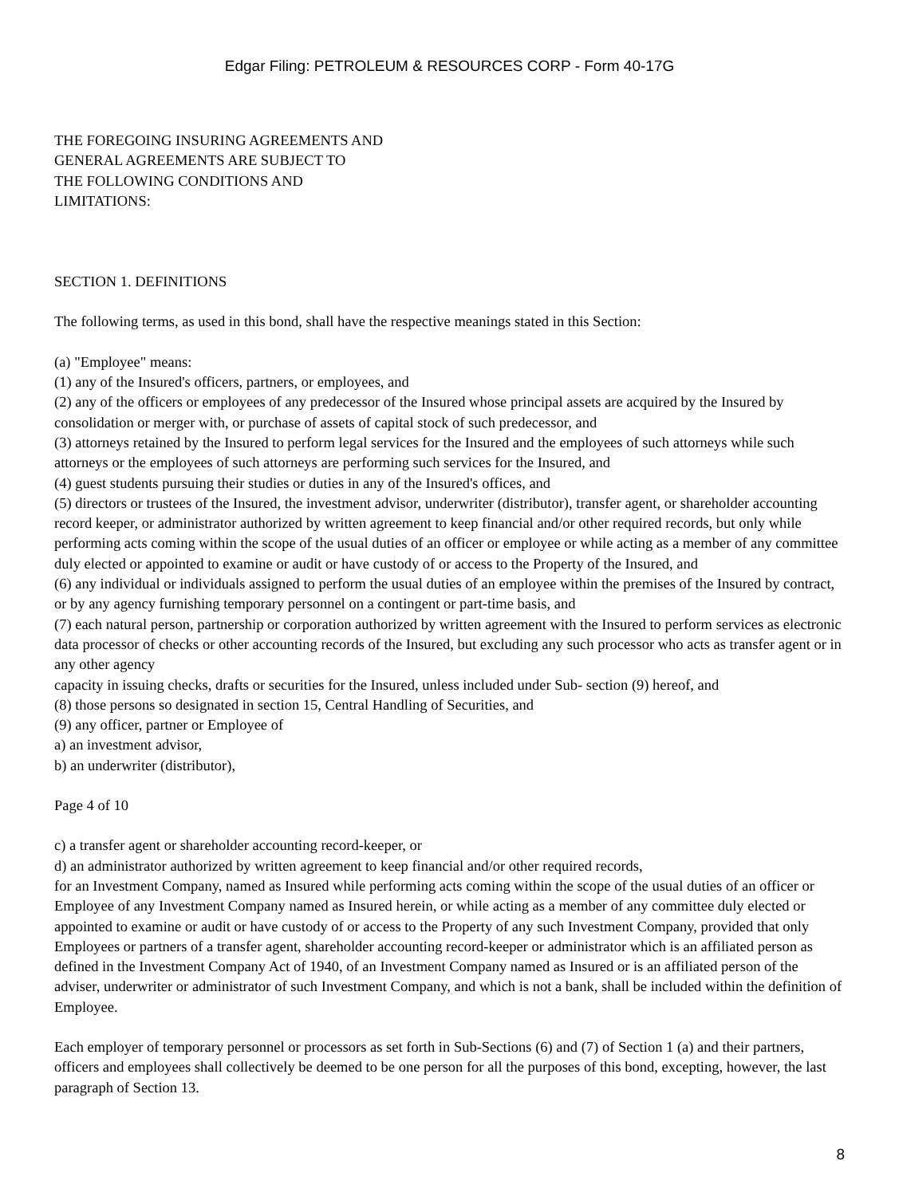Edgar Filing: PETROLEUM & RESOURCES CORP - Form 40-17G
THE FOREGOING INSURING AGREEMENTS AND
GENERAL AGREEMENTS ARE SUBJECT TO
THE FOLLOWING CONDITIONS AND
LIMITATIONS:
SECTION 1. DEFINITIONS
The following terms, as used in this bond, shall have the respective meanings stated in this Section:
(a) "Employee" means:
(1) any of the Insured's officers, partners, or employees, and
(2) any of the officers or employees of any predecessor of the Insured whose principal assets are acquired by the Insured by consolidation or merger with, or purchase of assets of capital stock of such predecessor, and
(3) attorneys retained by the Insured to perform legal services for the Insured and the employees of such attorneys while such attorneys or the employees of such attorneys are performing such services for the Insured, and
(4) guest students pursuing their studies or duties in any of the Insured's offices, and
(5) directors or trustees of the Insured, the investment advisor, underwriter (distributor), transfer agent, or shareholder accounting record keeper, or administrator authorized by written agreement to keep financial and/or other required records, but only while performing acts coming within the scope of the usual duties of an officer or employee or while acting as a member of any committee duly elected or appointed to examine or audit or have custody of or access to the Property of the Insured, and
(6) any individual or individuals assigned to perform the usual duties of an employee within the premises of the Insured by contract, or by any agency furnishing temporary personnel on a contingent or part-time basis, and
(7) each natural person, partnership or corporation authorized by written agreement with the Insured to perform services as electronic data processor of checks or other accounting records of the Insured, but excluding any such processor who acts as transfer agent or in any other agency
capacity in issuing checks, drafts or securities for the Insured, unless included under Sub- section (9) hereof, and
(8) those persons so designated in section 15, Central Handling of Securities, and
(9) any officer, partner or Employee of
a) an investment advisor,
b) an underwriter (distributor),
Page 4 of 10
c) a transfer agent or shareholder accounting record-keeper, or
d) an administrator authorized by written agreement to keep financial and/or other required records,
for an Investment Company, named as Insured while performing acts coming within the scope of the usual duties of an officer or Employee of any Investment Company named as Insured herein, or while acting as a member of any committee duly elected or appointed to examine or audit or have custody of or access to the Property of any such Investment Company, provided that only Employees or partners of a transfer agent, shareholder accounting record-keeper or administrator which is an affiliated person as defined in the Investment Company Act of 1940, of an Investment Company named as Insured or is an affiliated person of the adviser, underwriter or administrator of such Investment Company, and which is not a bank, shall be included within the definition of Employee.
Each employer of temporary personnel or processors as set forth in Sub-Sections (6) and (7) of Section 1 (a) and their partners, officers and employees shall collectively be deemed to be one person for all the purposes of this bond, excepting, however, the last paragraph of Section 13.
8